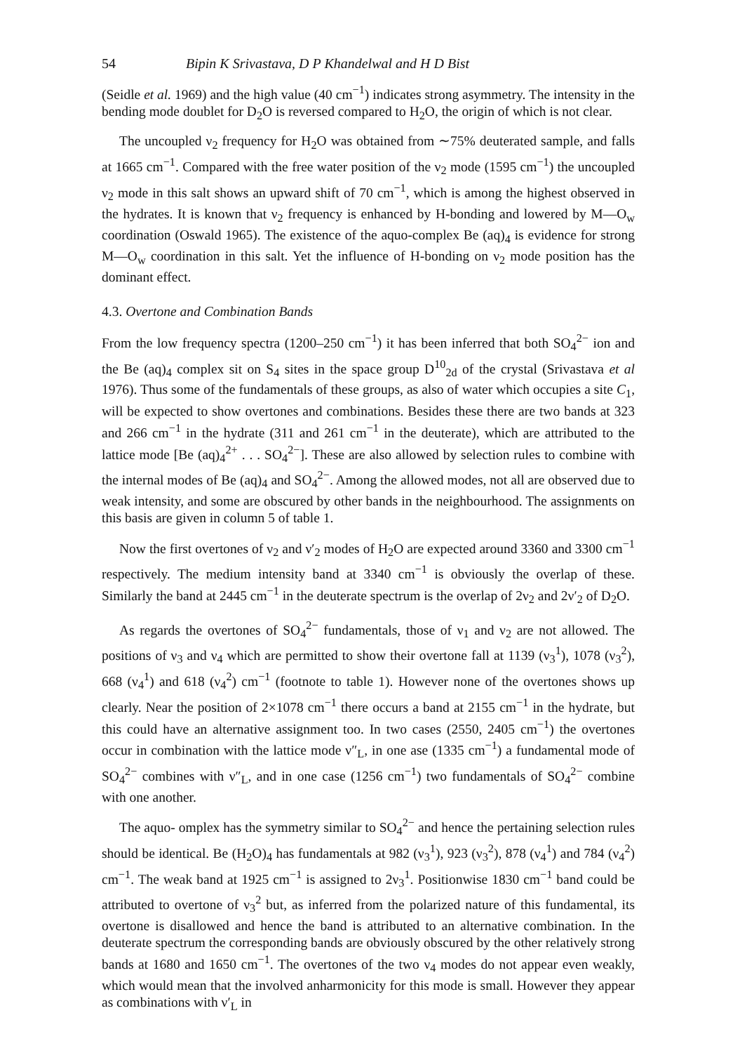54 Bipin K Srivastava, D P Khandelwal and H D Bist
(Seidle et al. 1969) and the high value (40 cm<sup>−1</sup>) indicates strong asymmetry. The intensity in the bending mode doublet for D<sub>2</sub>O is reversed compared to H<sub>2</sub>O, the origin of which is not clear.
The uncoupled ν<sub>2</sub> frequency for H<sub>2</sub>O was obtained from ∼75% deuterated sample, and falls at 1665 cm<sup>−1</sup>. Compared with the free water position of the ν<sub>2</sub> mode (1595 cm<sup>−1</sup>) the uncoupled ν<sub>2</sub> mode in this salt shows an upward shift of 70 cm<sup>−1</sup>, which is among the highest observed in the hydrates. It is known that ν<sub>2</sub> frequency is enhanced by H-bonding and lowered by M—O<sub>w</sub> coordination (Oswald 1965). The existence of the aquo-complex Be (aq)<sub>4</sub> is evidence for strong M—O<sub>w</sub> coordination in this salt. Yet the influence of H-bonding on ν<sub>2</sub> mode position has the dominant effect.
4.3. Overtone and Combination Bands
From the low frequency spectra (1200–250 cm<sup>−1</sup>) it has been inferred that both SO<sub>4</sub><sup>2−</sup> ion and the Be (aq)<sub>4</sub> complex sit on S<sub>4</sub> sites in the space group D<sup>10</sup><sub>2d</sub> of the crystal (Srivastava et al 1976). Thus some of the fundamentals of these groups, as also of water which occupies a site C<sub>1</sub>, will be expected to show overtones and combinations. Besides these there are two bands at 323 and 266 cm<sup>−1</sup> in the hydrate (311 and 261 cm<sup>−1</sup> in the deuterate), which are attributed to the lattice mode [Be (aq)<sub>4</sub><sup>2+</sup> . . . SO<sub>4</sub><sup>2−</sup>]. These are also allowed by selection rules to combine with the internal modes of Be (aq)<sub>4</sub> and SO<sub>4</sub><sup>2−</sup>. Among the allowed modes, not all are observed due to weak intensity, and some are obscured by other bands in the neighbourhood. The assignments on this basis are given in column 5 of table 1.
Now the first overtones of ν<sub>2</sub> and ν′<sub>2</sub> modes of H<sub>2</sub>O are expected around 3360 and 3300 cm<sup>−1</sup> respectively. The medium intensity band at 3340 cm<sup>−1</sup> is obviously the overlap of these. Similarly the band at 2445 cm<sup>−1</sup> in the deuterate spectrum is the overlap of 2ν<sub>2</sub> and 2ν′<sub>2</sub> of D<sub>2</sub>O.
As regards the overtones of SO<sub>4</sub><sup>2−</sup> fundamentals, those of ν<sub>1</sub> and ν<sub>2</sub> are not allowed. The positions of ν<sub>3</sub> and ν<sub>4</sub> which are permitted to show their overtone fall at 1139 (ν<sub>3</sub><sup>1</sup>), 1078 (ν<sub>3</sub><sup>2</sup>), 668 (ν<sub>4</sub><sup>1</sup>) and 618 (ν<sub>4</sub><sup>2</sup>) cm<sup>−1</sup> (footnote to table 1). However none of the overtones shows up clearly. Near the position of 2×1078 cm<sup>−1</sup> there occurs a band at 2155 cm<sup>−1</sup> in the hydrate, but this could have an alternative assignment too. In two cases (2550, 2405 cm<sup>−1</sup>) the overtones occur in combination with the lattice mode ν″<sub>L</sub>, in one ase (1335 cm<sup>−1</sup>) a fundamental mode of SO<sub>4</sub><sup>2−</sup> combines with ν″<sub>L</sub>, and in one case (1256 cm<sup>−1</sup>) two fundamentals of SO<sub>4</sub><sup>2−</sup> combine with one another.
The aquo- omplex has the symmetry similar to SO<sub>4</sub><sup>2−</sup> and hence the pertaining selection rules should be identical. Be (H<sub>2</sub>O)<sub>4</sub> has fundamentals at 982 (ν<sub>3</sub><sup>1</sup>), 923 (ν<sub>3</sub><sup>2</sup>), 878 (ν<sub>4</sub><sup>1</sup>) and 784 (ν<sub>4</sub><sup>2</sup>) cm<sup>−1</sup>. The weak band at 1925 cm<sup>−1</sup> is assigned to 2ν<sub>3</sub><sup>1</sup>. Positionwise 1830 cm<sup>−1</sup> band could be attributed to overtone of ν<sub>3</sub><sup>2</sup> but, as inferred from the polarized nature of this fundamental, its overtone is disallowed and hence the band is attributed to an alternative combination. In the deuterate spectrum the corresponding bands are obviously obscured by the other relatively strong bands at 1680 and 1650 cm<sup>−1</sup>. The overtones of the two ν<sub>4</sub> modes do not appear even weakly, which would mean that the involved anharmonicity for this mode is small. However they appear as combinations with ν′<sub>L</sub> in